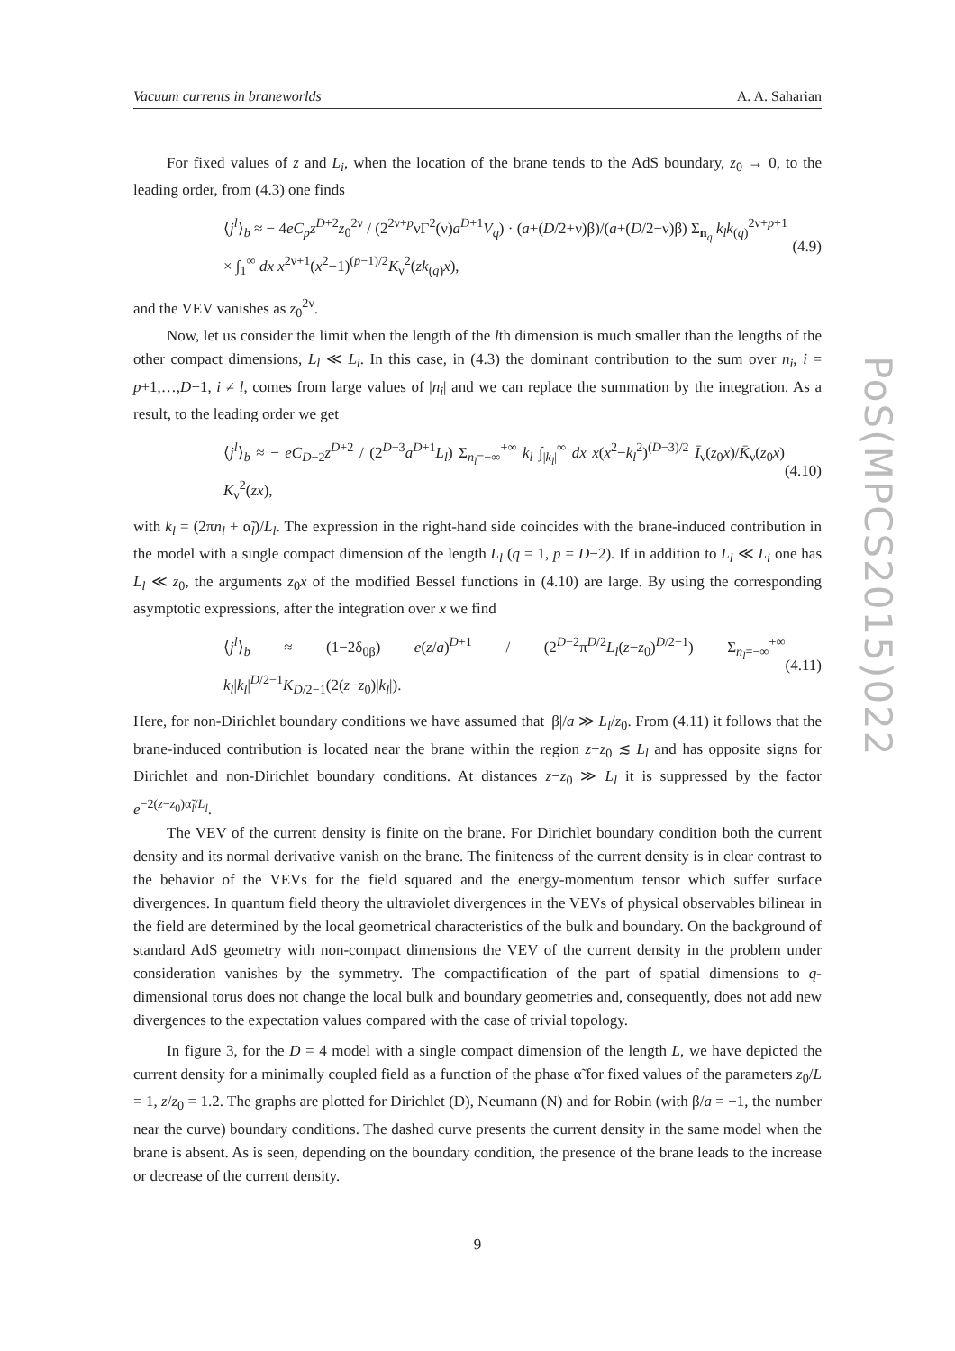Vacuum currents in braneworlds A. A. Saharian
PoS(MPCS2015)022
For fixed values of z and L<sub>i</sub>, when the location of the brane tends to the AdS boundary, z<sub>0</sub> → 0, to the leading order, from (4.3) one finds
⟨j<sup>l</sup>⟩<sub>b</sub> ≈ − 4eC<sub>p</sub>z<sup>D+2</sup>z<sub>0</sub><sup>2ν</sup> / (2<sup>2ν+p</sup>νΓ<sup>2</sup>(ν)a<sup>D+1</sup>V<sub>q</sub>) · (a+(D/2+ν)β)/(a+(D/2−ν)β) Σ<sub>n<sub>q</sub></sub> k<sub>l</sub>k<sub>(q)</sub><sup>2ν+p+1</sup>
× ∫<sub>1</sub><sup>∞</sup> dx x<sup>2ν+1</sup>(x<sup>2</sup>−1)<sup>(p−1)/2</sup>K<sub>ν</sub><sup>2</sup>(zk<sub>(q)</sub>x), (4.9)
and the VEV vanishes as z<sub>0</sub><sup>2ν</sup>.
Now, let us consider the limit when the length of the lth dimension is much smaller than the lengths of the other compact dimensions, L<sub>l</sub> ≪ L<sub>i</sub>. In this case, in (4.3) the dominant contribution to the sum over n<sub>i</sub>, i = p+1,…,D−1, i ≠ l, comes from large values of |n<sub>i</sub>| and we can replace the summation by the integration. As a result, to the leading order we get
⟨j<sup>l</sup>⟩<sub>b</sub> ≈ − eC<sub>D−2</sub>z<sup>D+2</sup> / (2<sup>D−3</sup>a<sup>D+1</sup>L<sub>l</sub>) Σ<sub>n<sub>l</sub>=−∞</sub><sup>+∞</sup> k<sub>l</sub> ∫<sub>|k<sub>l</sub>|</sub><sup>∞</sup> dx x(x<sup>2</sup>−k<sub>l</sub><sup>2</sup>)<sup>(D−3)/2</sup> Ī<sub>ν</sub>(z<sub>0</sub>x)/K̄<sub>ν</sub>(z<sub>0</sub>x) K<sub>ν</sub><sup>2</sup>(zx), (4.10)
with k<sub>l</sub> = (2πn<sub>l</sub> + α̃<sub>l</sub>)/L<sub>l</sub>. The expression in the right-hand side coincides with the brane-induced contribution in the model with a single compact dimension of the length L<sub>l</sub> (q = 1, p = D−2). If in addition to L<sub>l</sub> ≪ L<sub>i</sub> one has L<sub>l</sub> ≪ z<sub>0</sub>, the arguments z<sub>0</sub>x of the modified Bessel functions in (4.10) are large. By using the corresponding asymptotic expressions, after the integration over x we find
⟨j<sup>l</sup>⟩<sub>b</sub> ≈ (1−2δ<sub>0β</sub>) e(z/a)<sup>D+1</sup> / (2<sup>D−2</sup>π<sup>D/2</sup>L<sub>l</sub>(z−z<sub>0</sub>)<sup>D/2−1</sup>) Σ<sub>n<sub>l</sub>=−∞</sub><sup>+∞</sup> k<sub>l</sub>|k<sub>l</sub>|<sup>D/2−1</sup>K<sub>D/2−1</sub>(2(z−z<sub>0</sub>)|k<sub>l</sub>|). (4.11)
Here, for non-Dirichlet boundary conditions we have assumed that |β|/a ≫ L<sub>l</sub>/z<sub>0</sub>. From (4.11) it follows that the brane-induced contribution is located near the brane within the region z−z<sub>0</sub> ≲ L<sub>l</sub> and has opposite signs for Dirichlet and non-Dirichlet boundary conditions. At distances z−z<sub>0</sub> ≫ L<sub>l</sub> it is suppressed by the factor e<sup>−2(z−z<sub>0</sub>)α̃<sub>l</sub>/L<sub>l</sub></sup>.
The VEV of the current density is finite on the brane. For Dirichlet boundary condition both the current density and its normal derivative vanish on the brane. The finiteness of the current density is in clear contrast to the behavior of the VEVs for the field squared and the energy-momentum tensor which suffer surface divergences. In quantum field theory the ultraviolet divergences in the VEVs of physical observables bilinear in the field are determined by the local geometrical characteristics of the bulk and boundary. On the background of standard AdS geometry with non-compact dimensions the VEV of the current density in the problem under consideration vanishes by the symmetry. The compactification of the part of spatial dimensions to q-dimensional torus does not change the local bulk and boundary geometries and, consequently, does not add new divergences to the expectation values compared with the case of trivial topology.
In figure 3, for the D = 4 model with a single compact dimension of the length L, we have depicted the current density for a minimally coupled field as a function of the phase α̃ for fixed values of the parameters z<sub>0</sub>/L = 1, z/z<sub>0</sub> = 1.2. The graphs are plotted for Dirichlet (D), Neumann (N) and for Robin (with β/a = −1, the number near the curve) boundary conditions. The dashed curve presents the current density in the same model when the brane is absent. As is seen, depending on the boundary condition, the presence of the brane leads to the increase or decrease of the current density.
9